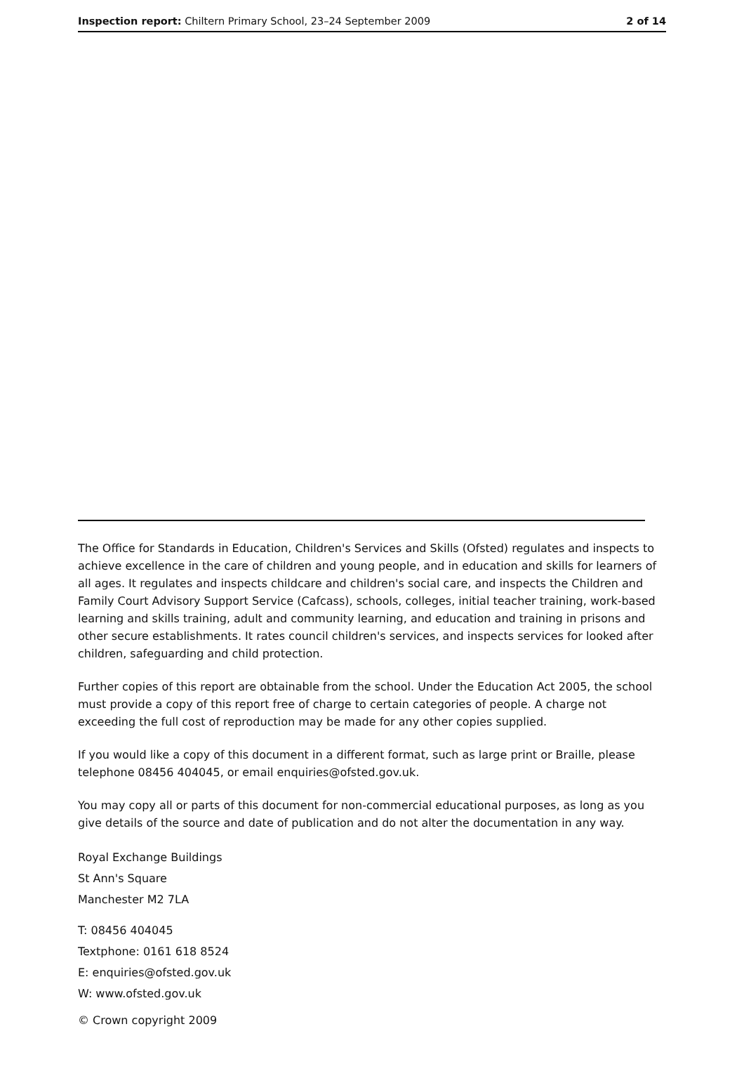Inspection report: Chiltern Primary School, 23–24 September 2009
2 of 14
The Office for Standards in Education, Children's Services and Skills (Ofsted) regulates and inspects to achieve excellence in the care of children and young people, and in education and skills for learners of all ages. It regulates and inspects childcare and children's social care, and inspects the Children and Family Court Advisory Support Service (Cafcass), schools, colleges, initial teacher training, work-based learning and skills training, adult and community learning, and education and training in prisons and other secure establishments. It rates council children's services, and inspects services for looked after children, safeguarding and child protection.
Further copies of this report are obtainable from the school. Under the Education Act 2005, the school must provide a copy of this report free of charge to certain categories of people. A charge not exceeding the full cost of reproduction may be made for any other copies supplied.
If you would like a copy of this document in a different format, such as large print or Braille, please telephone 08456 404045, or email enquiries@ofsted.gov.uk.
You may copy all or parts of this document for non-commercial educational purposes, as long as you give details of the source and date of publication and do not alter the documentation in any way.
Royal Exchange Buildings
St Ann's Square
Manchester M2 7LA
T: 08456 404045
Textphone: 0161 618 8524
E: enquiries@ofsted.gov.uk
W: www.ofsted.gov.uk
© Crown copyright 2009